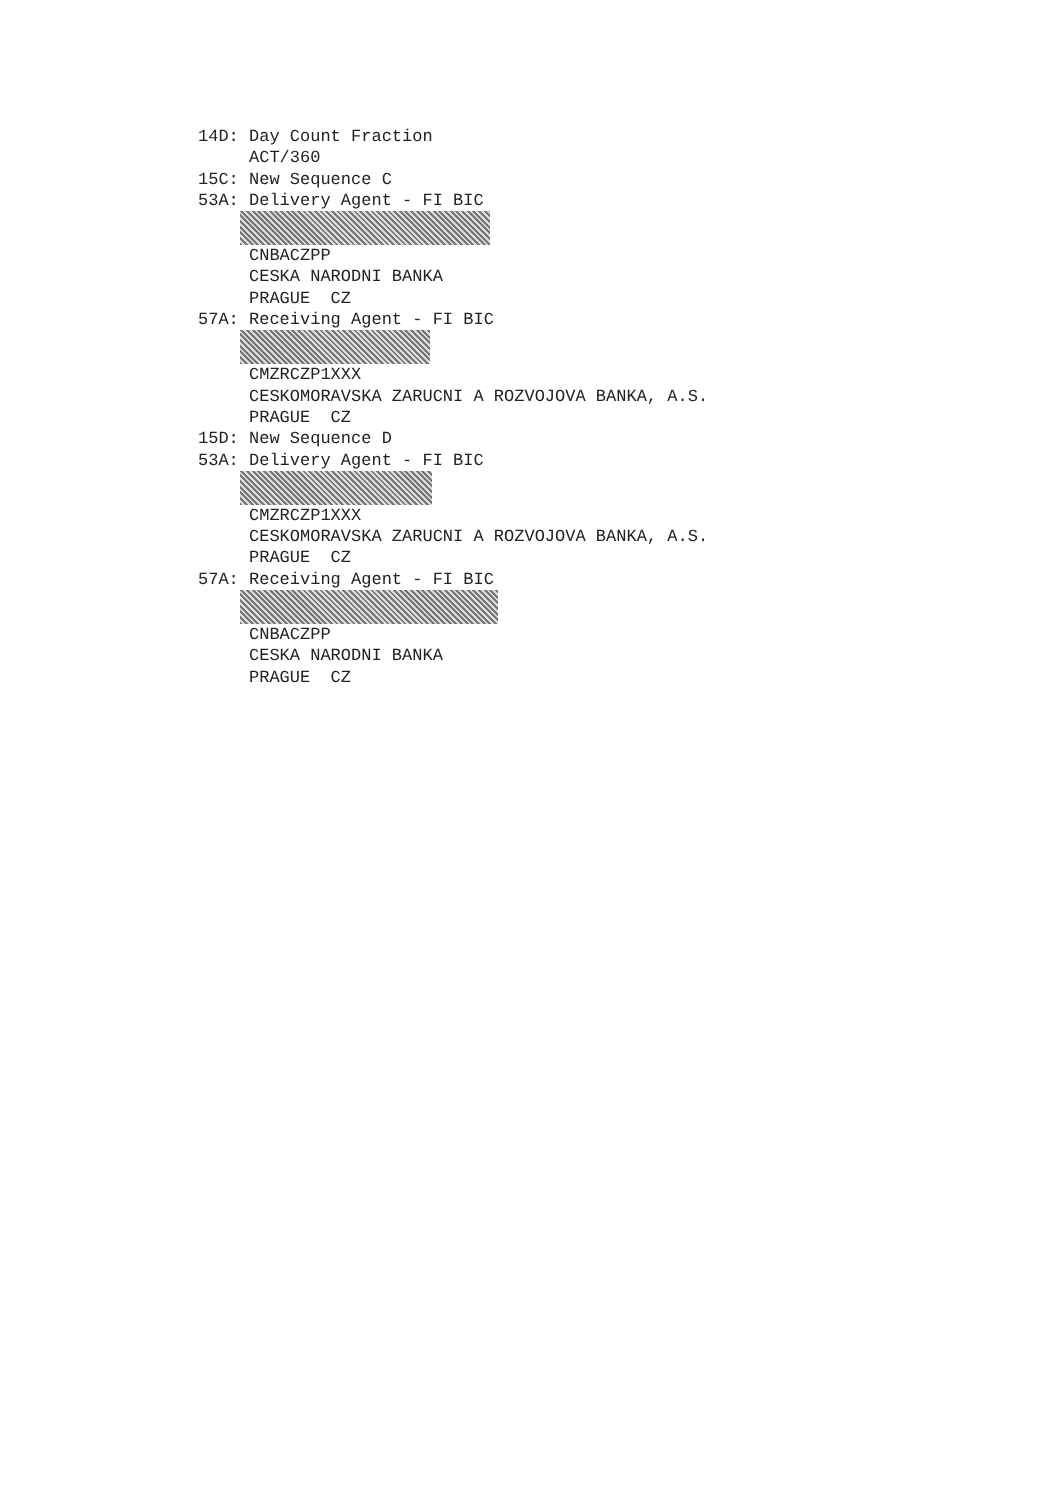14D: Day Count Fraction
ACT/360
15C: New Sequence C
53A: Delivery Agent - FI BIC
CNBACZPP
CESKA NARODNI BANKA
PRAGUE CZ
57A: Receiving Agent - FI BIC
CMZRCZP1XXX
CESKOMORAVSKA ZARUCNI A ROZVOJOVA BANKA, A.S.
PRAGUE CZ
15D: New Sequence D
53A: Delivery Agent - FI BIC
CMZRCZP1XXX
CESKOMORAVSKA ZARUCNI A ROZVOJOVA BANKA, A.S.
PRAGUE CZ
57A: Receiving Agent - FI BIC
CNBACZPP
CESKA NARODNI BANKA
PRAGUE CZ